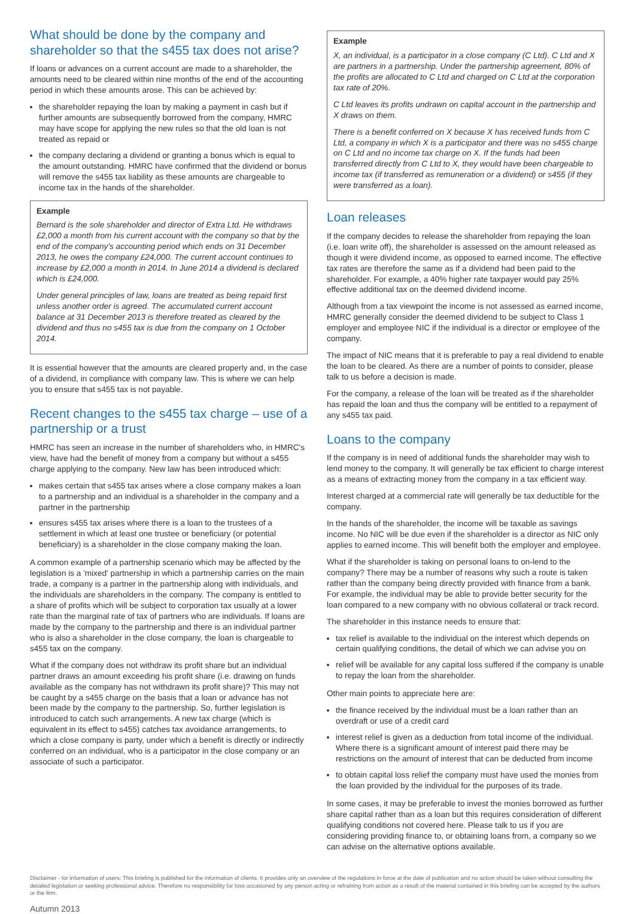What should be done by the company and shareholder so that the s455 tax does not arise?
If loans or advances on a current account are made to a shareholder, the amounts need to be cleared within nine months of the end of the accounting period in which these amounts arose. This can be achieved by:
the shareholder repaying the loan by making a payment in cash but if further amounts are subsequently borrowed from the company, HMRC may have scope for applying the new rules so that the old loan is not treated as repaid or
the company declaring a dividend or granting a bonus which is equal to the amount outstanding. HMRC have confirmed that the dividend or bonus will remove the s455 tax liability as these amounts are chargeable to income tax in the hands of the shareholder.
Example
Bernard is the sole shareholder and director of Extra Ltd. He withdraws £2,000 a month from his current account with the company so that by the end of the company's accounting period which ends on 31 December 2013, he owes the company £24,000. The current account continues to increase by £2,000 a month in 2014. In June 2014 a dividend is declared which is £24,000.
Under general principles of law, loans are treated as being repaid first unless another order is agreed. The accumulated current account balance at 31 December 2013 is therefore treated as cleared by the dividend and thus no s455 tax is due from the company on 1 October 2014.
It is essential however that the amounts are cleared properly and, in the case of a dividend, in compliance with company law. This is where we can help you to ensure that s455 tax is not payable.
Recent changes to the s455 tax charge – use of a partnership or a trust
HMRC has seen an increase in the number of shareholders who, in HMRC's view, have had the benefit of money from a company but without a s455 charge applying to the company. New law has been introduced which:
makes certain that s455 tax arises where a close company makes a loan to a partnership and an individual is a shareholder in the company and a partner in the partnership
ensures s455 tax arises where there is a loan to the trustees of a settlement in which at least one trustee or beneficiary (or potential beneficiary) is a shareholder in the close company making the loan.
A common example of a partnership scenario which may be affected by the legislation is a 'mixed' partnership in which a partnership carries on the main trade, a company is a partner in the partnership along with individuals, and the individuals are shareholders in the company. The company is entitled to a share of profits which will be subject to corporation tax usually at a lower rate than the marginal rate of tax of partners who are individuals. If loans are made by the company to the partnership and there is an individual partner who is also a shareholder in the close company, the loan is chargeable to s455 tax on the company.
What if the company does not withdraw its profit share but an individual partner draws an amount exceeding his profit share (i.e. drawing on funds available as the company has not withdrawn its profit share)? This may not be caught by a s455 charge on the basis that a loan or advance has not been made by the company to the partnership. So, further legislation is introduced to catch such arrangements. A new tax charge (which is equivalent in its effect to s455) catches tax avoidance arrangements, to which a close company is party, under which a benefit is directly or indirectly conferred on an individual, who is a participator in the close company or an associate of such a participator.
Example
X, an individual, is a participator in a close company (C Ltd). C Ltd and X are partners in a partnership. Under the partnership agreement, 80% of the profits are allocated to C Ltd and charged on C Ltd at the corporation tax rate of 20%.
C Ltd leaves its profits undrawn on capital account in the partnership and X draws on them.
There is a benefit conferred on X because X has received funds from C Ltd, a company in which X is a participator and there was no s455 charge on C Ltd and no income tax charge on X. If the funds had been transferred directly from C Ltd to X, they would have been chargeable to income tax (if transferred as remuneration or a dividend) or s455 (if they were transferred as a loan).
Loan releases
If the company decides to release the shareholder from repaying the loan (i.e. loan write off), the shareholder is assessed on the amount released as though it were dividend income, as opposed to earned income. The effective tax rates are therefore the same as if a dividend had been paid to the shareholder. For example, a 40% higher rate taxpayer would pay 25% effective additional tax on the deemed dividend income.
Although from a tax viewpoint the income is not assessed as earned income, HMRC generally consider the deemed dividend to be subject to Class 1 employer and employee NIC if the individual is a director or employee of the company.
The impact of NIC means that it is preferable to pay a real dividend to enable the loan to be cleared. As there are a number of points to consider, please talk to us before a decision is made.
For the company, a release of the loan will be treated as if the shareholder has repaid the loan and thus the company will be entitled to a repayment of any s455 tax paid.
Loans to the company
If the company is in need of additional funds the shareholder may wish to lend money to the company. It will generally be tax efficient to charge interest as a means of extracting money from the company in a tax efficient way.
Interest charged at a commercial rate will generally be tax deductible for the company.
In the hands of the shareholder, the income will be taxable as savings income. No NIC will be due even if the shareholder is a director as NIC only applies to earned income. This will benefit both the employer and employee.
What if the shareholder is taking on personal loans to on-lend to the company? There may be a number of reasons why such a route is taken rather than the company being directly provided with finance from a bank. For example, the individual may be able to provide better security for the loan compared to a new company with no obvious collateral or track record.
The shareholder in this instance needs to ensure that:
tax relief is available to the individual on the interest which depends on certain qualifying conditions, the detail of which we can advise you on
relief will be available for any capital loss suffered if the company is unable to repay the loan from the shareholder.
Other main points to appreciate here are:
the finance received by the individual must be a loan rather than an overdraft or use of a credit card
interest relief is given as a deduction from total income of the individual. Where there is a significant amount of interest paid there may be restrictions on the amount of interest that can be deducted from income
to obtain capital loss relief the company must have used the monies from the loan provided by the individual for the purposes of its trade.
In some cases, it may be preferable to invest the monies borrowed as further share capital rather than as a loan but this requires consideration of different qualifying conditions not covered here. Please talk to us if you are considering providing finance to, or obtaining loans from, a company so we can advise on the alternative options available.
Disclaimer - for information of users: This briefing is published for the information of clients. It provides only an overview of the regulations in force at the date of publication and no action should be taken without consulting the detailed legislation or seeking professional advice. Therefore no responsibility for loss occasioned by any person acting or refraining from action as a result of the material contained in this briefing can be accepted by the authors or the firm.
Autumn 2013